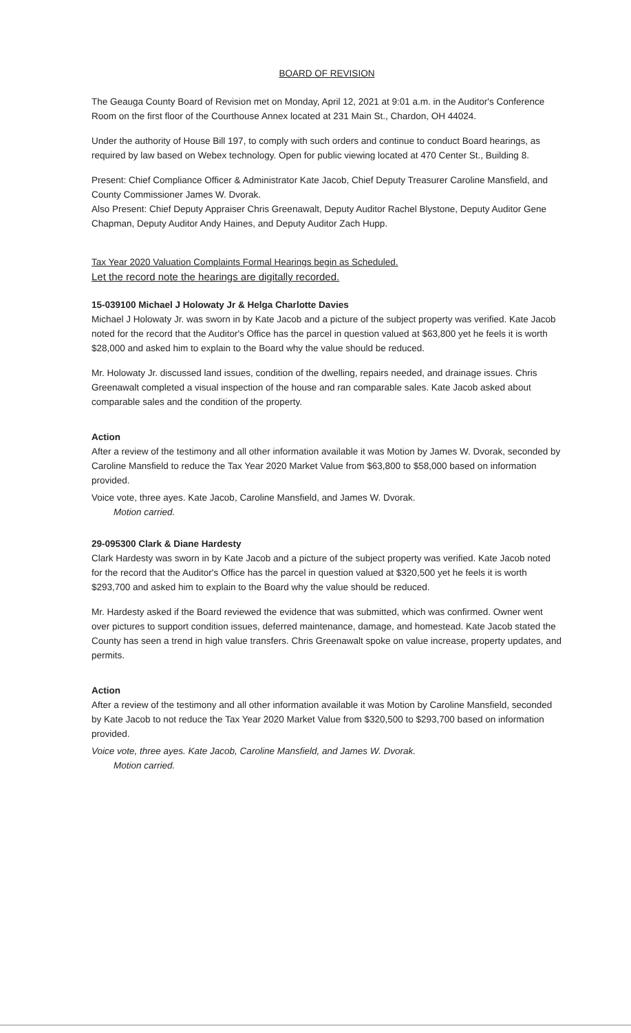BOARD OF REVISION
The Geauga County Board of Revision met on Monday, April 12, 2021 at 9:01 a.m. in the Auditor's Conference Room on the first floor of the Courthouse Annex located at 231 Main St., Chardon, OH 44024.
Under the authority of House Bill 197, to comply with such orders and continue to conduct Board hearings, as required by law based on Webex technology. Open for public viewing located at 470 Center St., Building 8.
Present: Chief Compliance Officer & Administrator Kate Jacob, Chief Deputy Treasurer Caroline Mansfield, and County Commissioner James W. Dvorak.
Also Present: Chief Deputy Appraiser Chris Greenawalt, Deputy Auditor Rachel Blystone, Deputy Auditor Gene Chapman, Deputy Auditor Andy Haines, and Deputy Auditor Zach Hupp.
Tax Year 2020 Valuation Complaints Formal Hearings begin as Scheduled.
Let the record note the hearings are digitally recorded.
15-039100 Michael J Holowaty Jr & Helga Charlotte Davies
Michael J Holowaty Jr. was sworn in by Kate Jacob and a picture of the subject property was verified. Kate Jacob noted for the record that the Auditor's Office has the parcel in question valued at $63,800 yet he feels it is worth $28,000 and asked him to explain to the Board why the value should be reduced.
Mr. Holowaty Jr. discussed land issues, condition of the dwelling, repairs needed, and drainage issues. Chris Greenawalt completed a visual inspection of the house and ran comparable sales. Kate Jacob asked about comparable sales and the condition of the property.
Action
After a review of the testimony and all other information available it was Motion by James W. Dvorak, seconded by Caroline Mansfield to reduce the Tax Year 2020 Market Value from $63,800 to $58,000 based on information provided.
Voice vote, three ayes. Kate Jacob, Caroline Mansfield, and James W. Dvorak.
Motion carried.
29-095300 Clark & Diane Hardesty
Clark Hardesty was sworn in by Kate Jacob and a picture of the subject property was verified. Kate Jacob noted for the record that the Auditor's Office has the parcel in question valued at $320,500 yet he feels it is worth $293,700 and asked him to explain to the Board why the value should be reduced.
Mr. Hardesty asked if the Board reviewed the evidence that was submitted, which was confirmed. Owner went over pictures to support condition issues, deferred maintenance, damage, and homestead. Kate Jacob stated the County has seen a trend in high value transfers. Chris Greenawalt spoke on value increase, property updates, and permits.
Action
After a review of the testimony and all other information available it was Motion by Caroline Mansfield, seconded by Kate Jacob to not reduce the Tax Year 2020 Market Value from $320,500 to $293,700 based on information provided.
Voice vote, three ayes. Kate Jacob, Caroline Mansfield, and James W. Dvorak.
Motion carried.